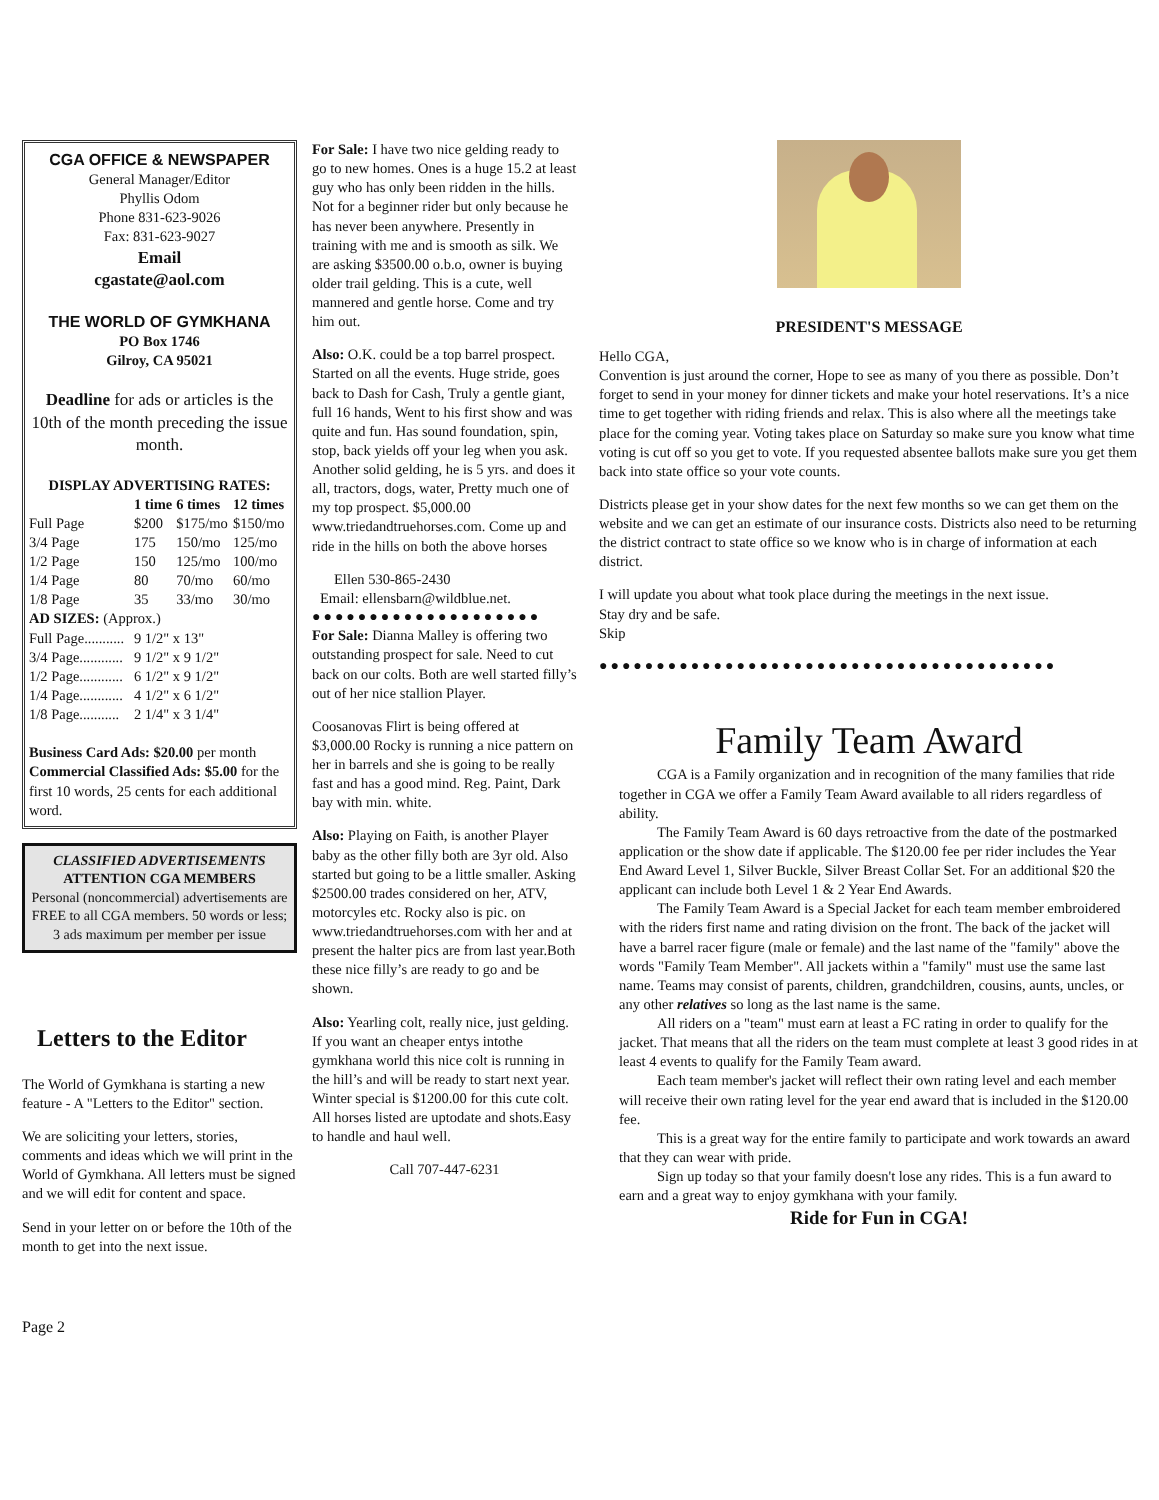CGA OFFICE & NEWSPAPER
General Manager/Editor
Phyllis Odom
Phone 831-623-9026
Fax: 831-623-9027
Email
cgastate@aol.com
THE WORLD OF GYMKHANA
PO Box 1746
Gilroy, CA 95021
Deadline for ads or articles is the 10th of the month preceding the issue month.
| DISPLAY ADVERTISING RATES: | | | |
| --- | --- | --- | --- |
| | 1 time | 6 times | 12 times |
| Full Page | $200 | $175/mo | $150/mo |
| 3/4 Page | 175 | 150/mo | 125/mo |
| 1/2 Page | 150 | 125/mo | 100/mo |
| 1/4 Page | 80 | 70/mo | 60/mo |
| 1/8 Page | 35 | 33/mo | 30/mo |
| AD SIZES: (Approx.) | | | |
| Full Page........... | 9 1/2" x 13" | | |
| 3/4 Page............ | 9 1/2" x 9 1/2" | | |
| 1/2 Page............ | 6 1/2" x 9 1/2" | | |
| 1/4 Page............ | 4 1/2" x 6 1/2" | | |
| 1/8 Page........... | 2 1/4" x 3 1/4" | | |
Business Card Ads: $20.00 per month Commercial Classified Ads: $5.00 for the first 10 words, 25 cents for each additional word.
CLASSIFIED ADVERTISEMENTS
ATTENTION CGA MEMBERS
Personal (noncommercial) advertisements are FREE to all CGA members. 50 words or less; 3 ads maximum per member per issue
Letters to the Editor
The World of Gymkhana is starting a new feature - A "Letters to the Editor" section.
We are soliciting your letters, stories, comments and ideas which we will print in the World of Gymkhana. All letters must be signed and we will edit for content and space.
Send in your letter on or before the 10th of the month to get into the next issue.
Page 2
For Sale: I have two nice gelding ready to go to new homes. Ones is a huge 15.2 at least guy who has only been ridden in the hills. Not for a beginner rider but only because he has never been anywhere. Presently in training with me and is smooth as silk. We are asking $3500.00 o.b.o, owner is buying older trail gelding. This is a cute, well mannered and gentle horse. Come and try him out.
Also: O.K. could be a top barrel prospect. Started on all the events. Huge stride, goes back to Dash for Cash, Truly a gentle giant, full 16 hands, Went to his first show and was quite and fun. Has sound foundation, spin, stop, back yields off your leg when you ask. Another solid gelding, he is 5 yrs. and does it all, tractors, dogs, water, Pretty much one of my top prospect. $5,000.00 www.triedandtruehorses.com. Come up and ride in the hills on both the above horses
Ellen 530-865-2430
Email: ellensbarn@wildblue.net.
●●●●●●●●●●●●●●●●●●●●
For Sale: Dianna Malley is offering two outstanding prospect for sale. Need to cut back on our colts. Both are well started filly’s out of her nice stallion Player.
Coosanovas Flirt is being offered at $3,000.00 Rocky is running a nice pattern on her in barrels and she is going to be really fast and has a good mind. Reg. Paint, Dark bay with min. white.
Also: Playing on Faith, is another Player baby as the other filly both are 3yr old. Also started but going to be a little smaller. Asking $2500.00 trades considered on her, ATV, motorcyles etc. Rocky also is pic. on www.triedandtruehorses.com with her and at present the halter pics are from last year.Both these nice filly’s are ready to go and be shown.
Also: Yearling colt, really nice, just gelding. If you want an cheaper entys intothe gymkhana world this nice colt is running in the hill’s and will be ready to start next year. Winter special is $1200.00 for this cute colt. All horses listed are uptodate and shots.Easy to handle and haul well.
Call 707-447-6231
PRESIDENT'S MESSAGE
Hello CGA,
Convention is just around the corner, Hope to see as many of you there as possible. Don’t forget to send in your money for dinner tickets and make your hotel reservations. It’s a nice time to get together with riding friends and relax. This is also where all the meetings take place for the coming year. Voting takes place on Saturday so make sure you know what time voting is cut off so you get to vote. If you requested absentee ballots make sure you get them back into state office so your vote counts.
Districts please get in your show dates for the next few months so we can get them on the website and we can get an estimate of our insurance costs. Districts also need to be returning the district contract to state office so we know who is in charge of information at each district.
I will update you about what took place during the meetings in the next issue.
Stay dry and be safe.
Skip
●●●●●●●●●●●●●●●●●●●●●●●●●●●●●●●●●●●●●●●●
Family Team Award
CGA is a Family organization and in recognition of the many families that ride together in CGA we offer a Family Team Award available to all riders regardless of ability.
The Family Team Award is 60 days retroactive from the date of the postmarked application or the show date if applicable. The $120.00 fee per rider includes the Year End Award Level 1, Silver Buckle, Silver Breast Collar Set. For an additional $20 the applicant can include both Level 1 & 2 Year End Awards.
The Family Team Award is a Special Jacket for each team member embroidered with the riders first name and rating division on the front. The back of the jacket will have a barrel racer figure (male or female) and the last name of the "family" above the words "Family Team Member". All jackets within a "family" must use the same last name. Teams may consist of parents, children, grandchildren, cousins, aunts, uncles, or any other relatives so long as the last name is the same.
All riders on a "team" must earn at least a FC rating in order to qualify for the jacket. That means that all the riders on the team must complete at least 3 good rides in at least 4 events to qualify for the Family Team award.
Each team member's jacket will reflect their own rating level and each member will receive their own rating level for the year end award that is included in the $120.00 fee.
This is a great way for the entire family to participate and work towards an award that they can wear with pride.
Sign up today so that your family doesn't lose any rides. This is a fun award to earn and a great way to enjoy gymkhana with your family.
Ride for Fun in CGA!